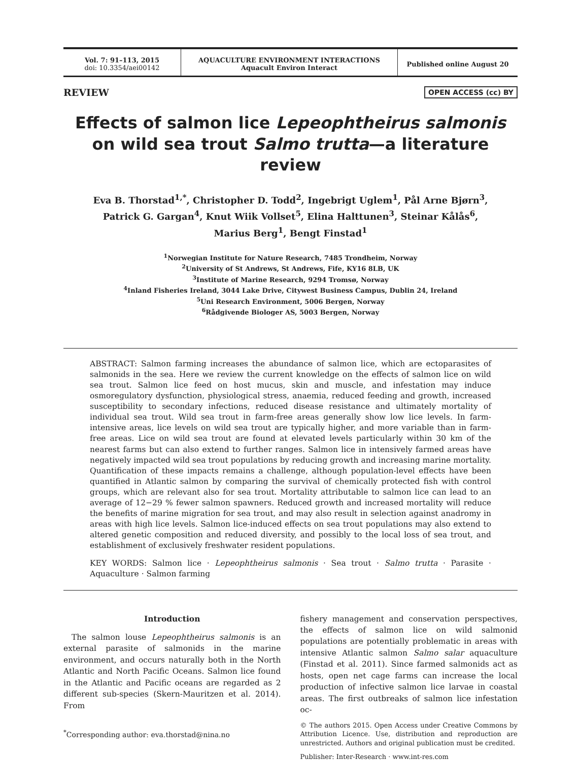Vol. 7: 91–113, 2015
doi: 10.3354/aei00142
AQUACULTURE ENVIRONMENT INTERACTIONS
Aquacult Environ Interact
Published online August 20
REVIEW OPEN ACCESS (cc) BY
Effects of salmon lice Lepeophtheirus salmonis on wild sea trout Salmo trutta—a literature review
Eva B. Thorstad<sup>1,*</sup>, Christopher D. Todd<sup>2</sup>, Ingebrigt Uglem<sup>1</sup>, Pål Arne Bjørn<sup>3</sup>,
Patrick G. Gargan<sup>4</sup>, Knut Wiik Vollset<sup>5</sup>, Elina Halttunen<sup>3</sup>, Steinar Kålås<sup>6</sup>,
Marius Berg<sup>1</sup>, Bengt Finstad<sup>1</sup>
<sup>1</sup> Norwegian Institute for Nature Research, 7485 Trondheim, Norway
<sup>2</sup> University of St Andrews, St Andrews, Fife, KY16 8LB, UK
<sup>3</sup> Institute of Marine Research, 9294 Tromsø, Norway
<sup>4</sup> Inland Fisheries Ireland, 3044 Lake Drive, Citywest Business Campus, Dublin 24, Ireland
<sup>5</sup> Uni Research Environment, 5006 Bergen, Norway
<sup>6</sup> Rådgivende Biologer AS, 5003 Bergen, Norway
ABSTRACT: Salmon farming increases the abundance of salmon lice, which are ectoparasites of salmonids in the sea. Here we review the current knowledge on the effects of salmon lice on wild sea trout. Salmon lice feed on host mucus, skin and muscle, and infestation may induce osmoregulatory dysfunction, physiological stress, anaemia, reduced feeding and growth, increased susceptibility to secondary infections, reduced disease resistance and ultimately mortality of individual sea trout. Wild sea trout in farm-free areas generally show low lice levels. In farm-intensive areas, lice levels on wild sea trout are typically higher, and more variable than in farm-free areas. Lice on wild sea trout are found at elevated levels particularly within 30 km of the nearest farms but can also extend to further ranges. Salmon lice in intensively farmed areas have negatively impacted wild sea trout populations by reducing growth and increasing marine mortality. Quantification of these impacts remains a challenge, although population-level effects have been quantified in Atlantic salmon by comparing the survival of chemically protected fish with control groups, which are relevant also for sea trout. Mortality attributable to salmon lice can lead to an average of 12−29 % fewer salmon spawners. Reduced growth and increased mortality will reduce the benefits of marine migration for sea trout, and may also result in selection against anadromy in areas with high lice levels. Salmon lice-induced effects on sea trout populations may also extend to altered genetic composition and reduced diversity, and possibly to the local loss of sea trout, and establishment of exclusively freshwater resident populations.
KEY WORDS: Salmon lice · Lepeophtheirus salmonis · Sea trout · Salmo trutta · Parasite · Aquaculture · Salmon farming
Introduction
The salmon louse Lepeophtheirus salmonis is an external parasite of salmonids in the marine environment, and occurs naturally both in the North Atlantic and North Pacific Oceans. Salmon lice found in the Atlantic and Pacific oceans are regarded as 2 different sub-species (Skern-Mauritzen et al. 2014). From
<sup>*</sup> Corresponding author: eva.thorstad@nina.no
fishery management and conservation perspectives, the effects of salmon lice on wild salmonid populations are potentially problematic in areas with intensive Atlantic salmon Salmo salar aquaculture (Finstad et al. 2011). Since farmed salmonids act as hosts, open net cage farms can increase the local production of infective salmon lice larvae in coastal areas. The first outbreaks of salmon lice infestation oc-
© The authors 2015. Open Access under Creative Commons by Attribution Licence. Use, distribution and reproduction are unrestricted. Authors and original publication must be credited.
Publisher: Inter-Research · www.int-res.com